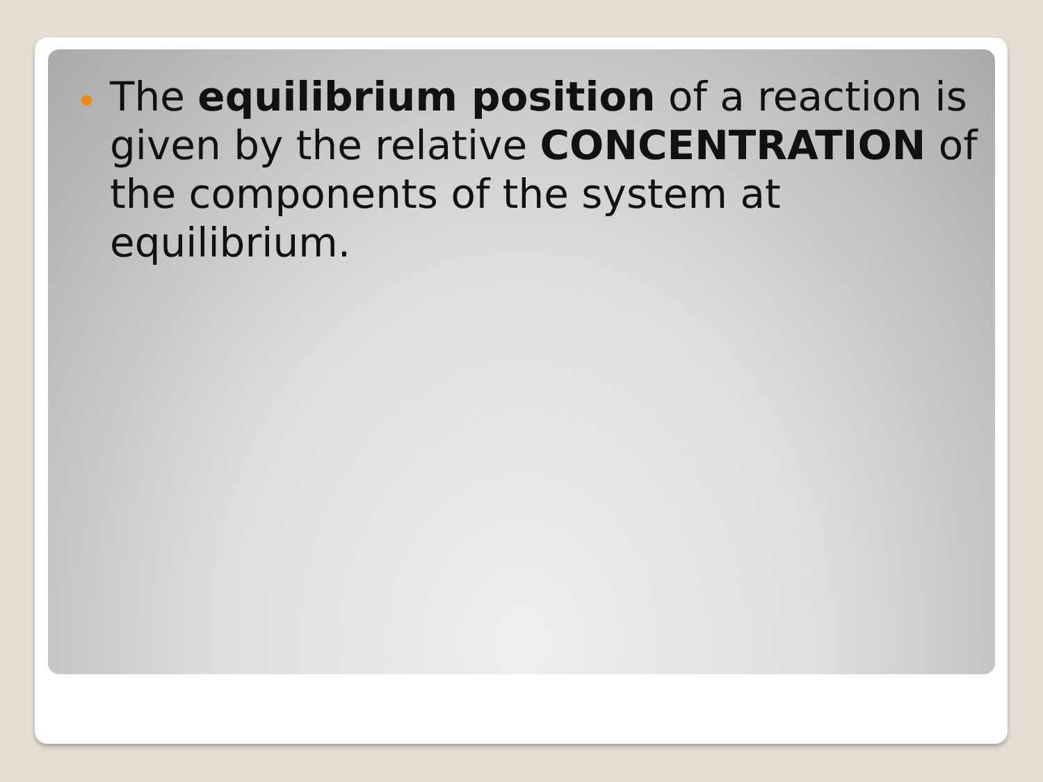The equilibrium position of a reaction is given by the relative CONCENTRATION of the components of the system at equilibrium.